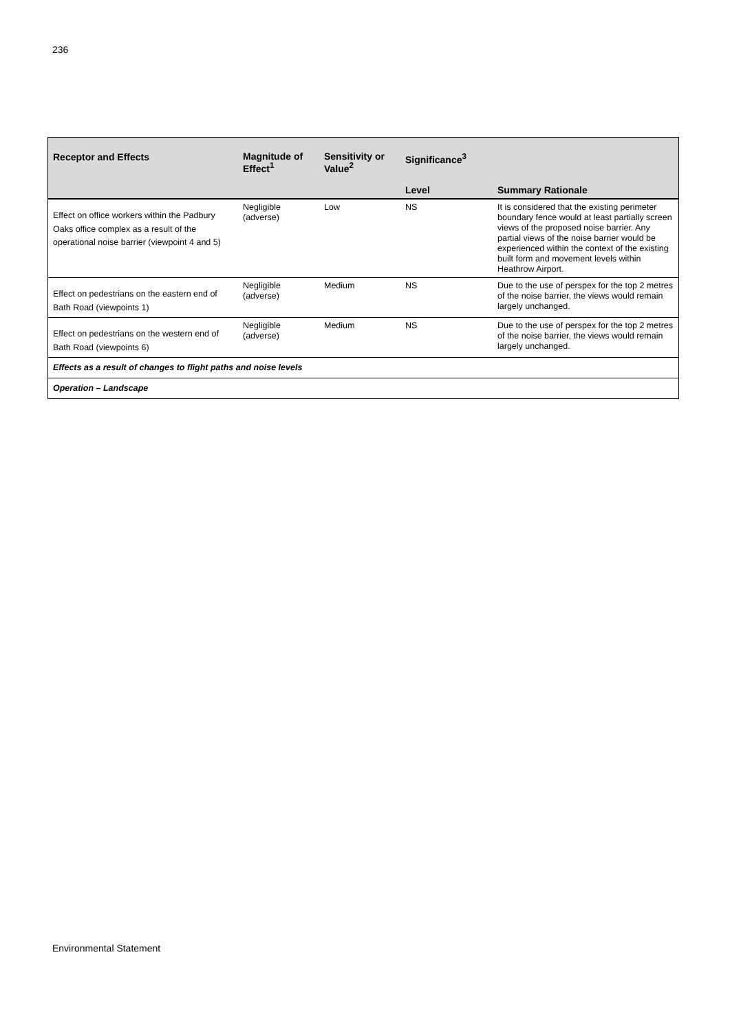236
| Receptor and Effects | Magnitude of Effect<sup>1</sup> | Sensitivity or Value<sup>2</sup> | Significance<sup>3</sup> | |
| --- | --- | --- | --- | --- |
| | | | Level | Summary Rationale |
| Effect on office workers within the Padbury Oaks office complex as a result of the operational noise barrier (viewpoint 4 and 5) | Negligible (adverse) | Low | NS | It is considered that the existing perimeter boundary fence would at least partially screen views of the proposed noise barrier. Any partial views of the noise barrier would be experienced within the context of the existing built form and movement levels within Heathrow Airport. |
| Effect on pedestrians on the eastern end of Bath Road (viewpoints 1) | Negligible (adverse) | Medium | NS | Due to the use of perspex for the top 2 metres of the noise barrier, the views would remain largely unchanged. |
| Effect on pedestrians on the western end of Bath Road (viewpoints 6) | Negligible (adverse) | Medium | NS | Due to the use of perspex for the top 2 metres of the noise barrier, the views would remain largely unchanged. |
| Effects as a result of changes to flight paths and noise levels | | | | |
| Operation – Landscape | | | | |
Environmental Statement